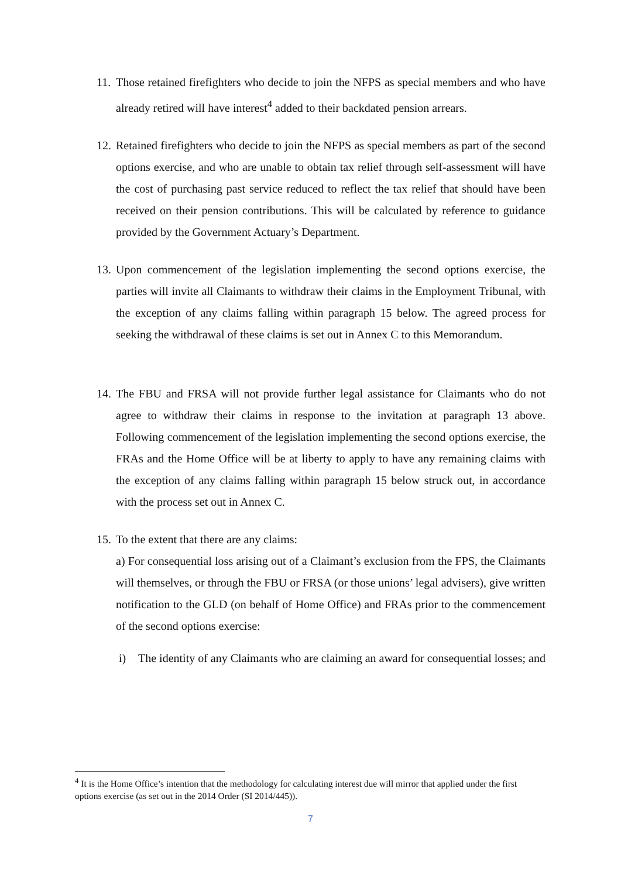11. Those retained firefighters who decide to join the NFPS as special members and who have already retired will have interest<sup>4</sup> added to their backdated pension arrears.
12. Retained firefighters who decide to join the NFPS as special members as part of the second options exercise, and who are unable to obtain tax relief through self-assessment will have the cost of purchasing past service reduced to reflect the tax relief that should have been received on their pension contributions. This will be calculated by reference to guidance provided by the Government Actuary’s Department.
13. Upon commencement of the legislation implementing the second options exercise, the parties will invite all Claimants to withdraw their claims in the Employment Tribunal, with the exception of any claims falling within paragraph 15 below. The agreed process for seeking the withdrawal of these claims is set out in Annex C to this Memorandum.
14. The FBU and FRSA will not provide further legal assistance for Claimants who do not agree to withdraw their claims in response to the invitation at paragraph 13 above. Following commencement of the legislation implementing the second options exercise, the FRAs and the Home Office will be at liberty to apply to have any remaining claims with the exception of any claims falling within paragraph 15 below struck out, in accordance with the process set out in Annex C.
15. To the extent that there are any claims:
a) For consequential loss arising out of a Claimant’s exclusion from the FPS, the Claimants will themselves, or through the FBU or FRSA (or those unions’ legal advisers), give written notification to the GLD (on behalf of Home Office) and FRAs prior to the commencement of the second options exercise:
i) The identity of any Claimants who are claiming an award for consequential losses; and
<sup>4</sup> It is the Home Office’s intention that the methodology for calculating interest due will mirror that applied under the first options exercise (as set out in the 2014 Order (SI 2014/445)).
7